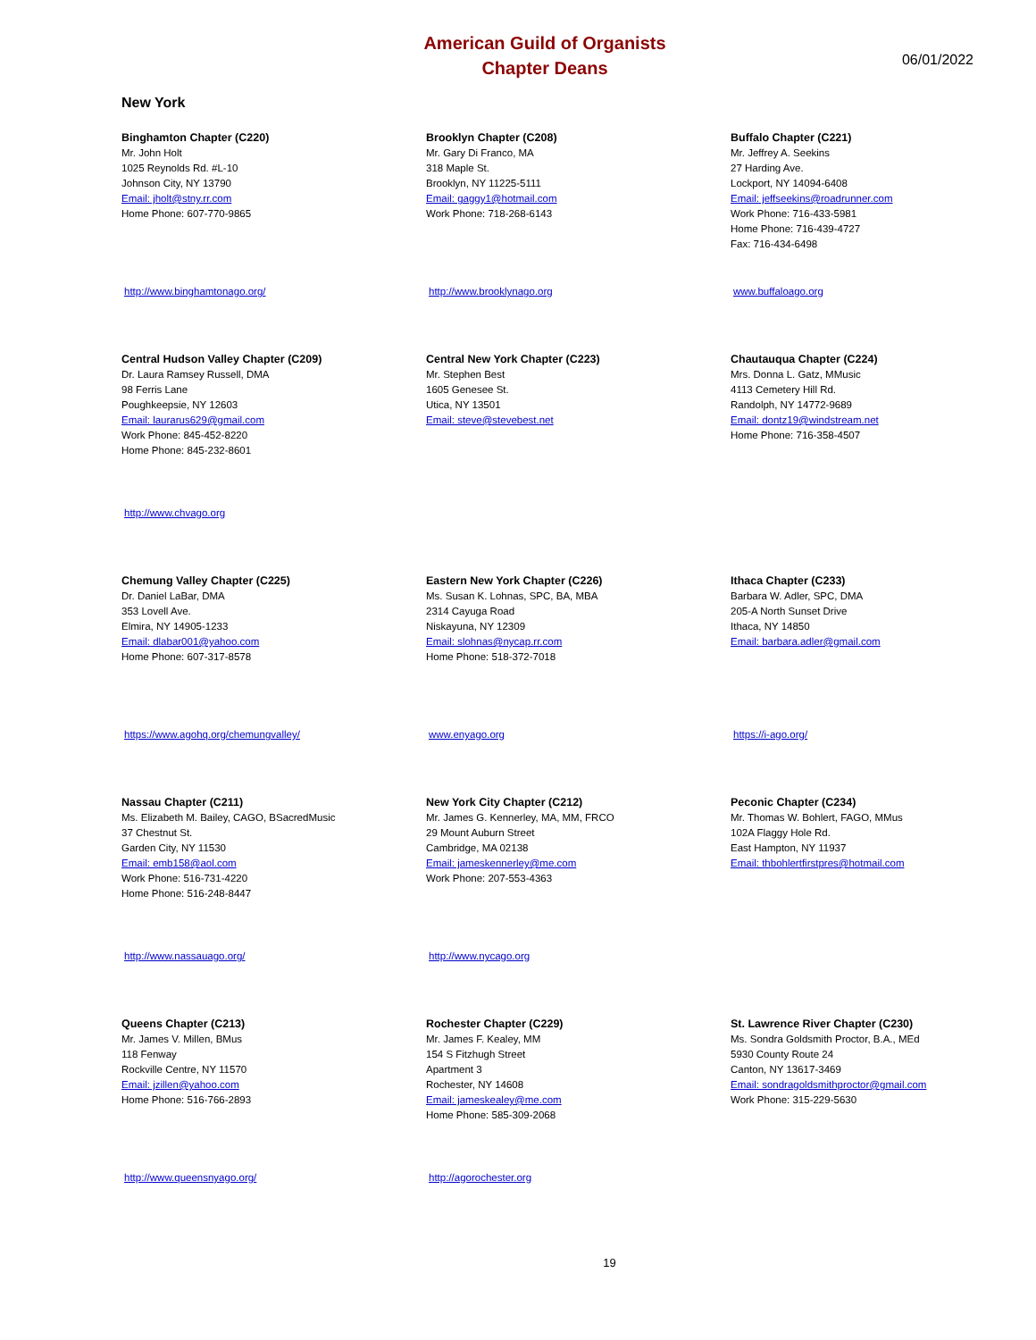American Guild of Organists
Chapter Deans
06/01/2022
New York
Binghamton Chapter (C220)
Mr. John Holt
1025 Reynolds Rd. #L-10
Johnson City, NY 13790
Email: jholt@stny.rr.com
Home Phone: 607-770-9865
http://www.binghamtonago.org/
Brooklyn Chapter (C208)
Mr. Gary Di Franco, MA
318 Maple St.
Brooklyn, NY 11225-5111
Email: gaggy1@hotmail.com
Work Phone: 718-268-6143
http://www.brooklynago.org
Buffalo Chapter (C221)
Mr. Jeffrey A. Seekins
27 Harding Ave.
Lockport, NY 14094-6408
Email: jeffseekins@roadrunner.com
Work Phone: 716-433-5981
Home Phone: 716-439-4727
Fax: 716-434-6498
www.buffaloago.org
Central Hudson Valley Chapter (C209)
Dr. Laura Ramsey Russell, DMA
98 Ferris Lane
Poughkeepsie, NY 12603
Email: laurarus629@gmail.com
Work Phone: 845-452-8220
Home Phone: 845-232-8601
http://www.chvago.org
Central New York Chapter (C223)
Mr. Stephen Best
1605 Genesee St.
Utica, NY 13501
Email: steve@stevebest.net
Chautauqua Chapter (C224)
Mrs. Donna L. Gatz, MMusic
4113 Cemetery Hill Rd.
Randolph, NY 14772-9689
Email: dontz19@windstream.net
Home Phone: 716-358-4507
Chemung Valley Chapter (C225)
Dr. Daniel LaBar, DMA
353 Lovell Ave.
Elmira, NY 14905-1233
Email: dlabar001@yahoo.com
Home Phone: 607-317-8578
https://www.agohq.org/chemungvalley/
Eastern New York Chapter (C226)
Ms. Susan K. Lohnas, SPC, BA, MBA
2314 Cayuga Road
Niskayuna, NY 12309
Email: slohnas@nycap.rr.com
Home Phone: 518-372-7018
www.enyago.org
Ithaca Chapter (C233)
Barbara W. Adler, SPC, DMA
205-A North Sunset Drive
Ithaca, NY 14850
Email: barbara.adler@gmail.com
https://i-ago.org/
Nassau Chapter (C211)
Ms. Elizabeth M. Bailey, CAGO, BSacredMusic
37 Chestnut St.
Garden City, NY 11530
Email: emb158@aol.com
Work Phone: 516-731-4220
Home Phone: 516-248-8447
http://www.nassauago.org/
New York City Chapter (C212)
Mr. James G. Kennerley, MA, MM, FRCO
29 Mount Auburn Street
Cambridge, MA 02138
Email: jameskennerley@me.com
Work Phone: 207-553-4363
http://www.nycago.org
Peconic Chapter (C234)
Mr. Thomas W. Bohlert, FAGO, MMus
102A Flaggy Hole Rd.
East Hampton, NY 11937
Email: thbohlertfirstpres@hotmail.com
Queens Chapter (C213)
Mr. James V. Millen, BMus
118 Fenway
Rockville Centre, NY 11570
Email: jzillen@yahoo.com
Home Phone: 516-766-2893
http://www.queensnyago.org/
Rochester Chapter (C229)
Mr. James F. Kealey, MM
154 S Fitzhugh Street
Apartment 3
Rochester, NY 14608
Email: jameskealey@me.com
Home Phone: 585-309-2068
http://agorochester.org
St. Lawrence River Chapter (C230)
Ms. Sondra Goldsmith Proctor, B.A., MEd
5930 County Route 24
Canton, NY 13617-3469
Email: sondragoldsmithproctor@gmail.com
Work Phone: 315-229-5630
19